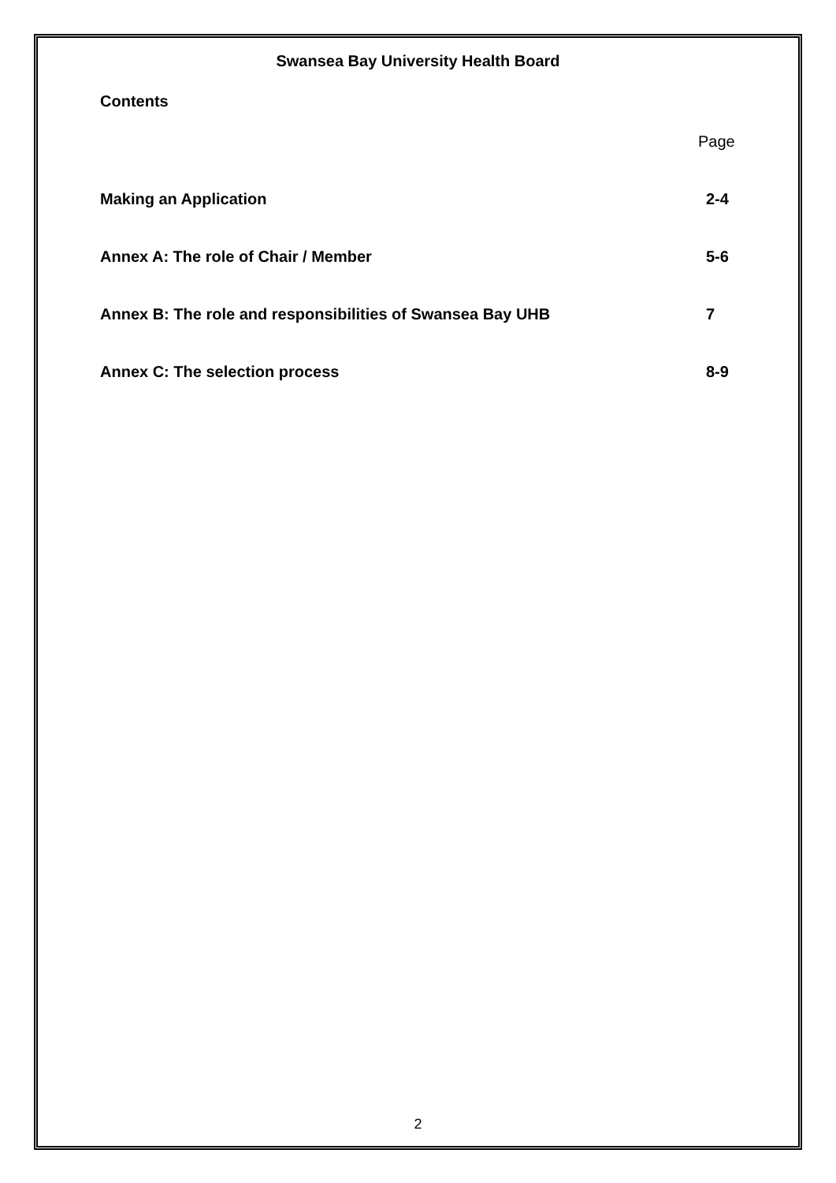Swansea Bay University Health Board
Contents
Page
Making an Application 2-4
Annex A: The role of Chair / Member 5-6
Annex B: The role and responsibilities of Swansea Bay UHB 7
Annex C: The selection process 8-9
2